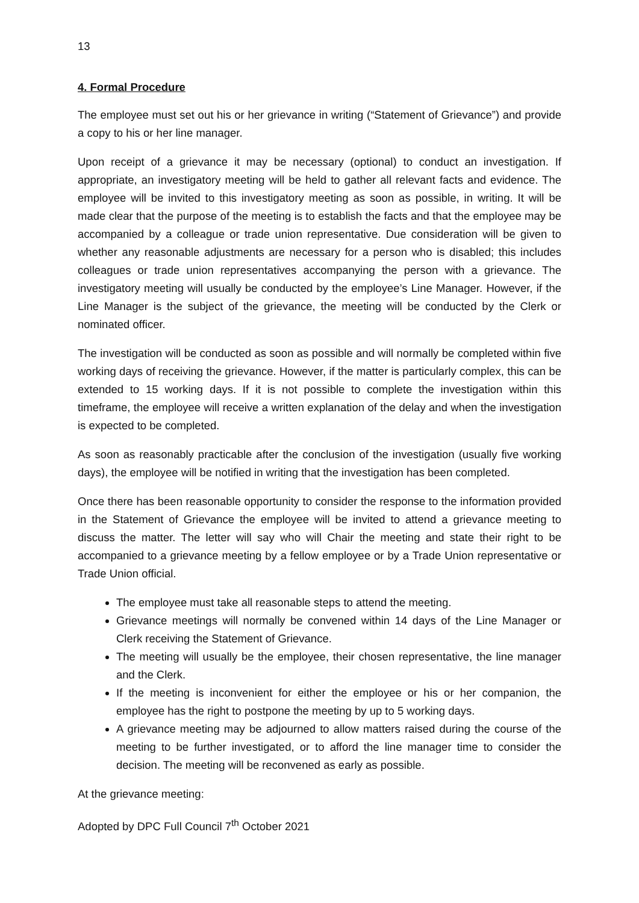13
4. Formal Procedure
The employee must set out his or her grievance in writing (“Statement of Grievance”) and provide a copy to his or her line manager.
Upon receipt of a grievance it may be necessary (optional) to conduct an investigation. If appropriate, an investigatory meeting will be held to gather all relevant facts and evidence. The employee will be invited to this investigatory meeting as soon as possible, in writing. It will be made clear that the purpose of the meeting is to establish the facts and that the employee may be accompanied by a colleague or trade union representative. Due consideration will be given to whether any reasonable adjustments are necessary for a person who is disabled; this includes colleagues or trade union representatives accompanying the person with a grievance. The investigatory meeting will usually be conducted by the employee’s Line Manager. However, if the Line Manager is the subject of the grievance, the meeting will be conducted by the Clerk or nominated officer.
The investigation will be conducted as soon as possible and will normally be completed within five working days of receiving the grievance. However, if the matter is particularly complex, this can be extended to 15 working days. If it is not possible to complete the investigation within this timeframe, the employee will receive a written explanation of the delay and when the investigation is expected to be completed.
As soon as reasonably practicable after the conclusion of the investigation (usually five working days), the employee will be notified in writing that the investigation has been completed.
Once there has been reasonable opportunity to consider the response to the information provided in the Statement of Grievance the employee will be invited to attend a grievance meeting to discuss the matter. The letter will say who will Chair the meeting and state their right to be accompanied to a grievance meeting by a fellow employee or by a Trade Union representative or Trade Union official.
The employee must take all reasonable steps to attend the meeting.
Grievance meetings will normally be convened within 14 days of the Line Manager or Clerk receiving the Statement of Grievance.
The meeting will usually be the employee, their chosen representative, the line manager and the Clerk.
If the meeting is inconvenient for either the employee or his or her companion, the employee has the right to postpone the meeting by up to 5 working days.
A grievance meeting may be adjourned to allow matters raised during the course of the meeting to be further investigated, or to afford the line manager time to consider the decision. The meeting will be reconvened as early as possible.
At the grievance meeting:
Adopted by DPC Full Council 7<sup>th</sup> October 2021